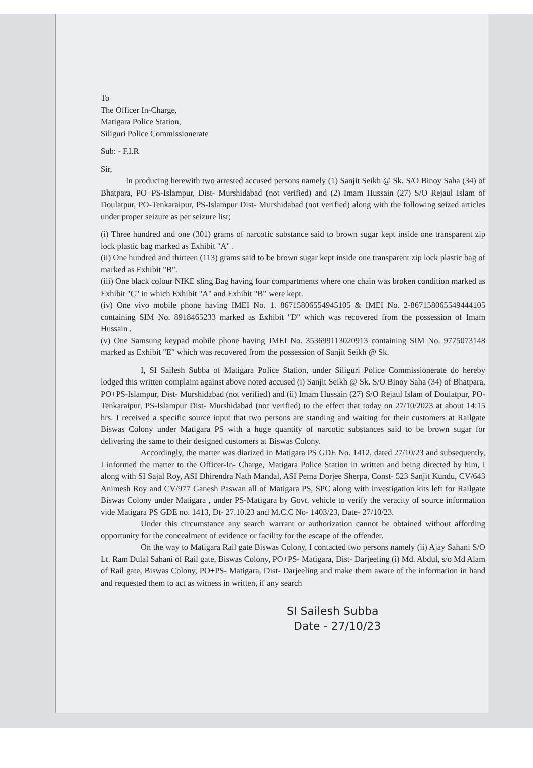To
The Officer In-Charge,
Matigara Police Station,
Siliguri Police Commissionerate
Sub: - F.I.R
Sir,
In producing herewith two arrested accused persons namely (1) Sanjit Seikh @ Sk. S/O Binoy Saha (34) of Bhatpara, PO+PS-Islampur, Dist- Murshidabad (not verified) and (2) Imam Hussain (27) S/O Rejaul Islam of Doulatpur, PO-Tenkaraipur, PS-Islampur Dist- Murshidabad (not verified) along with the following seized articles under proper seizure as per seizure list;
(i) Three hundred and one (301) grams of narcotic substance said to brown sugar kept inside one transparent zip lock plastic bag marked as Exhibit "A" .
(ii) One hundred and thirteen (113) grams said to be brown sugar kept inside one transparent zip lock plastic bag of marked as Exhibit "B".
(iii) One black colour NIKE sling Bag having four compartments where one chain was broken condition marked as Exhibit "C" in which Exhibit "A" and Exhibit "B" were kept.
(iv) One vivo mobile phone having IMEI No. 1. 86715806554945105 & IMEI No. 2-867158065549444105 containing SIM No. 8918465233 marked as Exhibit "D" which was recovered from the possession of Imam Hussain .
(v) One Samsung keypad mobile phone having IMEI No. 353699113020913 containing SIM No. 9775073148 marked as Exhibit "E" which was recovered from the possession of Sanjit Seikh @ Sk.
I, SI Sailesh Subba of Matigara Police Station, under Siliguri Police Commissionerate do hereby lodged this written complaint against above noted accused (i) Sanjit Seikh @ Sk. S/O Binoy Saha (34) of Bhatpara, PO+PS-Islampur, Dist- Murshidabad (not verified) and (ii) Imam Hussain (27) S/O Rejaul Islam of Doulatpur, PO-Tenkaraipur, PS-Islampur Dist- Murshidabad (not verified) to the effect that today on 27/10/2023 at about 14:15 hrs. I received a specific source input that two persons are standing and waiting for their customers at Railgate Biswas Colony under Matigara PS with a huge quantity of narcotic substances said to be brown sugar for delivering the same to their designed customers at Biswas Colony.
Accordingly, the matter was diarized in Matigara PS GDE No. 1412, dated 27/10/23 and subsequently, I informed the matter to the Officer-In- Charge, Matigara Police Station in written and being directed by him, I along with SI Sajal Roy, ASI Dhirendra Nath Mandal, ASI Pema Dorjee Sherpa, Const- 523 Sanjit Kundu, CV/643 Animesh Roy and CV/977 Ganesh Paswan all of Matigara PS, SPC along with investigation kits left for Railgate Biswas Colony under Matigara , under PS-Matigara by Govt. vehicle to verify the veracity of source information vide Matigara PS GDE no. 1413, Dt- 27.10.23 and M.C.C No- 1403/23, Date- 27/10/23.
Under this circumstance any search warrant or authorization cannot be obtained without affording opportunity for the concealment of evidence or facility for the escape of the offender.
On the way to Matigara Rail gate Biswas Colony, I contacted two persons namely (ii) Ajay Sahani S/O Lt. Ram Dulal Sahani of Rail gate, Biswas Colony, PO+PS- Matigara, Dist- Darjeeling (i) Md. Abdul, s/o Md Alam of Rail gate, Biswas Colony, PO+PS- Matigara, Dist- Darjeeling and make them aware of the information in hand and requested them to act as witness in written, if any search
SI Sailesh Subba
Date - 27/10/23